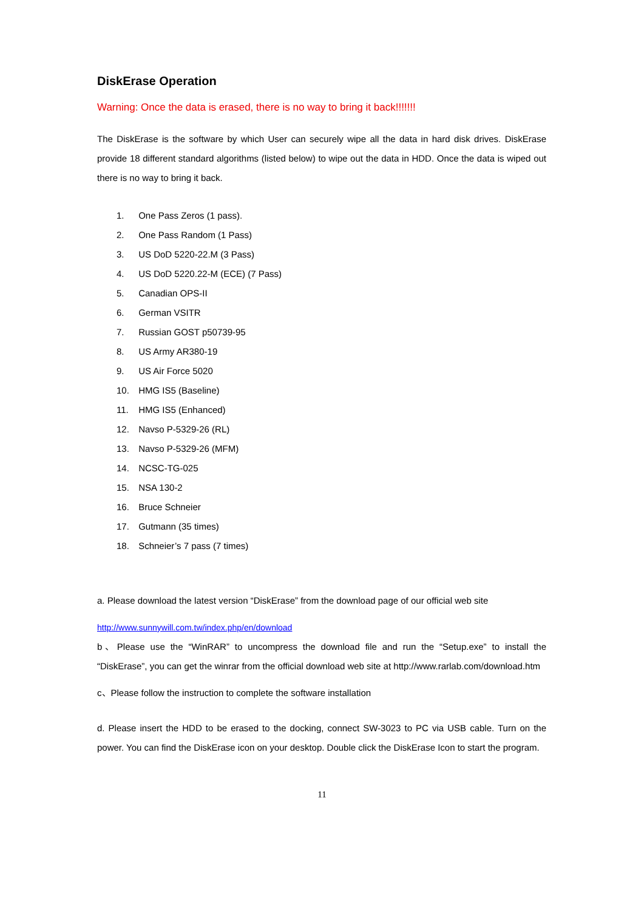DiskErase Operation
Warning: Once the data is erased, there is no way to bring it back!!!!!!!
The DiskErase is the software by which User can securely wipe all the data in hard disk drives. DiskErase provide 18 different standard algorithms (listed below) to wipe out the data in HDD. Once the data is wiped out there is no way to bring it back.
1. One Pass Zeros (1 pass).
2. One Pass Random (1 Pass)
3. US DoD 5220-22.M (3 Pass)
4. US DoD 5220.22-M (ECE) (7 Pass)
5. Canadian OPS-II
6. German VSITR
7. Russian GOST p50739-95
8. US Army AR380-19
9. US Air Force 5020
10. HMG IS5 (Baseline)
11. HMG IS5 (Enhanced)
12. Navso P-5329-26 (RL)
13. Navso P-5329-26 (MFM)
14. NCSC-TG-025
15. NSA 130-2
16. Bruce Schneier
17. Gutmann (35 times)
18. Schneier’s 7 pass (7 times)
a. Please download the latest version “DiskErase” from the download page of our official web site
http://www.sunnywill.com.tw/index.php/en/download
b、Please use the “WinRAR” to uncompress the download file and run the “Setup.exe” to install the “DiskErase”, you can get the winrar from the official download web site at http://www.rarlab.com/download.htm
c、Please follow the instruction to complete the software installation
d. Please insert the HDD to be erased to the docking, connect SW-3023 to PC via USB cable. Turn on the power. You can find the DiskErase icon on your desktop. Double click the DiskErase Icon to start the program.
11